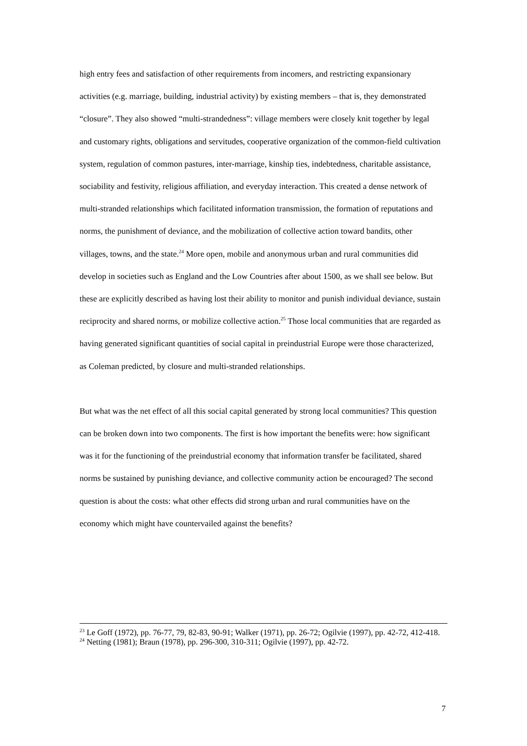high entry fees and satisfaction of other requirements from incomers, and restricting expansionary activities (e.g. marriage, building, industrial activity) by existing members – that is, they demonstrated “closure”. They also showed “multi-strandedness”: village members were closely knit together by legal and customary rights, obligations and servitudes, cooperative organization of the common-field cultivation system, regulation of common pastures, inter-marriage, kinship ties, indebtedness, charitable assistance, sociability and festivity, religious affiliation, and everyday interaction. This created a dense network of multi-stranded relationships which facilitated information transmission, the formation of reputations and norms, the punishment of deviance, and the mobilization of collective action toward bandits, other villages, towns, and the state.<sup>24</sup> More open, mobile and anonymous urban and rural communities did develop in societies such as England and the Low Countries after about 1500, as we shall see below. But these are explicitly described as having lost their ability to monitor and punish individual deviance, sustain reciprocity and shared norms, or mobilize collective action.<sup>25</sup> Those local communities that are regarded as having generated significant quantities of social capital in preindustrial Europe were those characterized, as Coleman predicted, by closure and multi-stranded relationships.
But what was the net effect of all this social capital generated by strong local communities? This question can be broken down into two components. The first is how important the benefits were: how significant was it for the functioning of the preindustrial economy that information transfer be facilitated, shared norms be sustained by punishing deviance, and collective community action be encouraged? The second question is about the costs: what other effects did strong urban and rural communities have on the economy which might have countervailed against the benefits?
<sup>23</sup> Le Goff (1972), pp. 76-77, 79, 82-83, 90-91; Walker (1971), pp. 26-72; Ogilvie (1997), pp. 42-72, 412-418.
<sup>24</sup> Netting (1981); Braun (1978), pp. 296-300, 310-311; Ogilvie (1997), pp. 42-72.
7